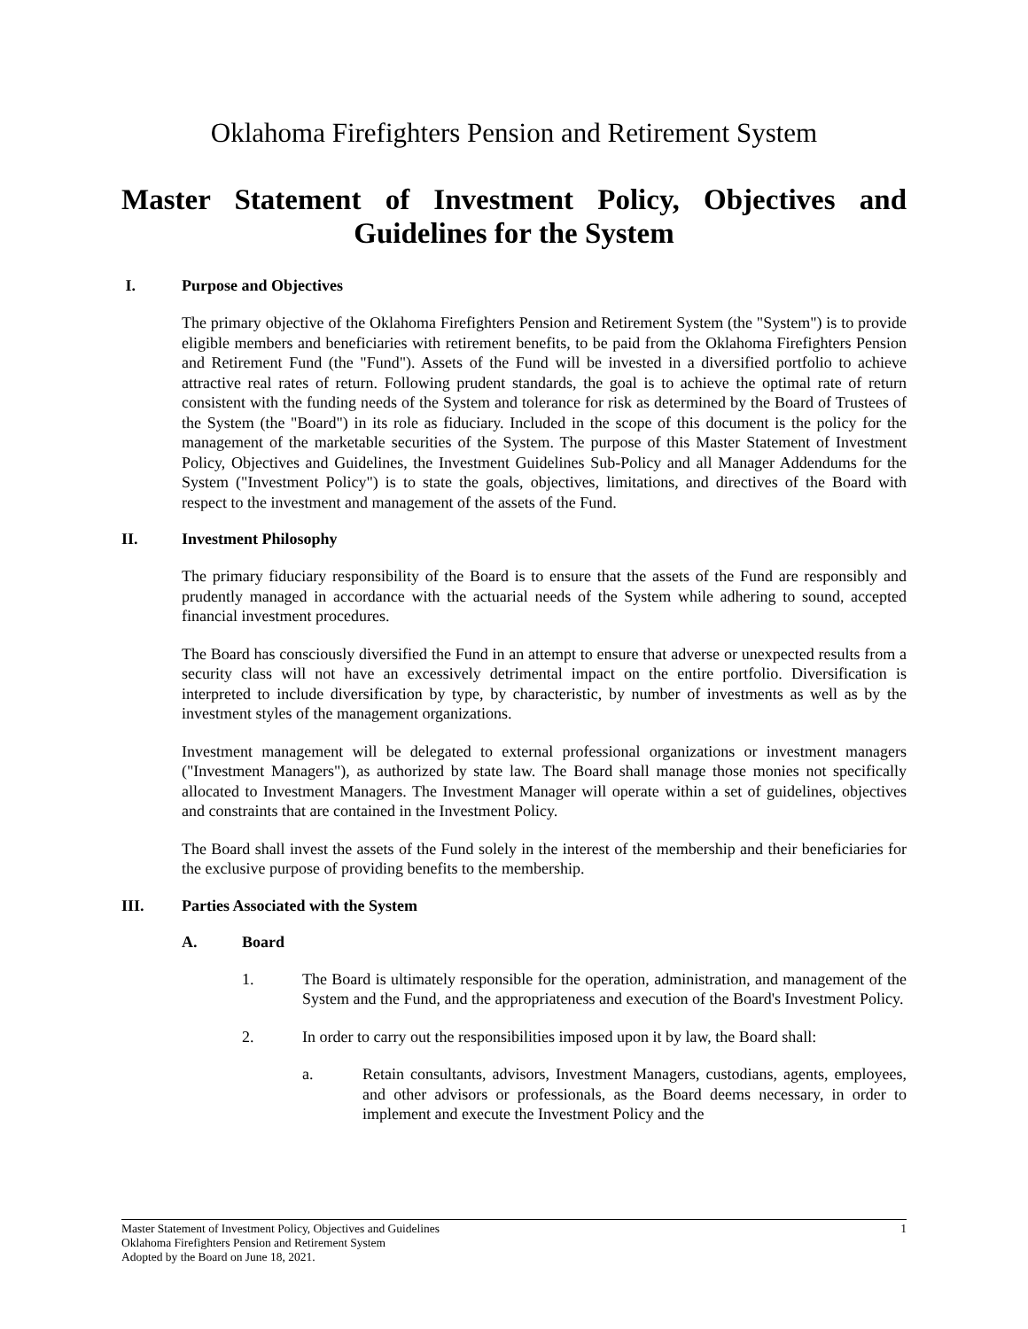Oklahoma Firefighters Pension and Retirement System
Master Statement of Investment Policy, Objectives and Guidelines for the System
I. Purpose and Objectives
The primary objective of the Oklahoma Firefighters Pension and Retirement System (the "System") is to provide eligible members and beneficiaries with retirement benefits, to be paid from the Oklahoma Firefighters Pension and Retirement Fund (the "Fund"). Assets of the Fund will be invested in a diversified portfolio to achieve attractive real rates of return. Following prudent standards, the goal is to achieve the optimal rate of return consistent with the funding needs of the System and tolerance for risk as determined by the Board of Trustees of the System (the "Board") in its role as fiduciary. Included in the scope of this document is the policy for the management of the marketable securities of the System. The purpose of this Master Statement of Investment Policy, Objectives and Guidelines, the Investment Guidelines Sub-Policy and all Manager Addendums for the System ("Investment Policy") is to state the goals, objectives, limitations, and directives of the Board with respect to the investment and management of the assets of the Fund.
II. Investment Philosophy
The primary fiduciary responsibility of the Board is to ensure that the assets of the Fund are responsibly and prudently managed in accordance with the actuarial needs of the System while adhering to sound, accepted financial investment procedures.
The Board has consciously diversified the Fund in an attempt to ensure that adverse or unexpected results from a security class will not have an excessively detrimental impact on the entire portfolio. Diversification is interpreted to include diversification by type, by characteristic, by number of investments as well as by the investment styles of the management organizations.
Investment management will be delegated to external professional organizations or investment managers ("Investment Managers"), as authorized by state law. The Board shall manage those monies not specifically allocated to Investment Managers. The Investment Manager will operate within a set of guidelines, objectives and constraints that are contained in the Investment Policy.
The Board shall invest the assets of the Fund solely in the interest of the membership and their beneficiaries for the exclusive purpose of providing benefits to the membership.
III. Parties Associated with the System
A. Board
1. The Board is ultimately responsible for the operation, administration, and management of the System and the Fund, and the appropriateness and execution of the Board's Investment Policy.
2. In order to carry out the responsibilities imposed upon it by law, the Board shall:
a. Retain consultants, advisors, Investment Managers, custodians, agents, employees, and other advisors or professionals, as the Board deems necessary, in order to implement and execute the Investment Policy and the
1 Master Statement of Investment Policy, Objectives and Guidelines
Oklahoma Firefighters Pension and Retirement System
Adopted by the Board on June 18, 2021.